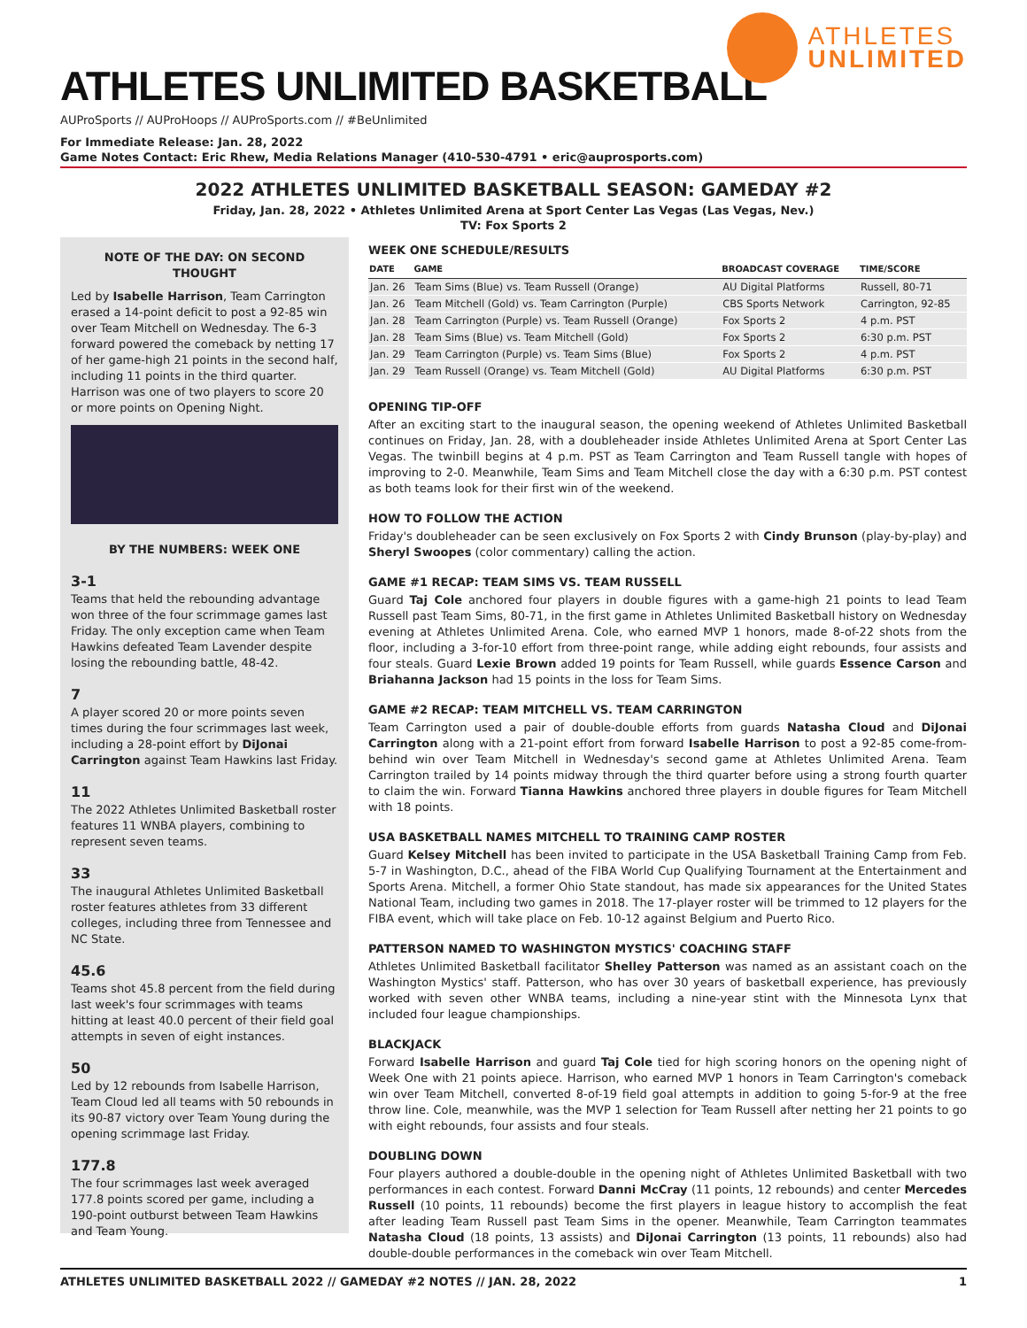ATHLETES UNLIMITED BASKETBALL
AUProSports // AUProHoops // AUProSports.com // #BeUnlimited
For Immediate Release: Jan. 28, 2022
Game Notes Contact: Eric Rhew, Media Relations Manager (410-530-4791 • eric@auprosports.com)
ATHLETES
UNLIMITED
2022 ATHLETES UNLIMITED BASKETBALL SEASON: GAMEDAY #2
Friday, Jan. 28, 2022 • Athletes Unlimited Arena at Sport Center Las Vegas (Las Vegas, Nev.)
TV: Fox Sports 2
NOTE OF THE DAY: ON SECOND THOUGHT
Led by Isabelle Harrison, Team Carrington erased a 14-point deficit to post a 92-85 win over Team Mitchell on Wednesday. The 6-3 forward powered the comeback by netting 17 of her game-high 21 points in the second half, including 11 points in the third quarter. Harrison was one of two players to score 20 or more points on Opening Night.
BY THE NUMBERS: WEEK ONE
3-1
Teams that held the rebounding advantage won three of the four scrimmage games last Friday. The only exception came when Team Hawkins defeated Team Lavender despite losing the rebounding battle, 48-42.
7
A player scored 20 or more points seven times during the four scrimmages last week, including a 28-point effort by DiJonai Carrington against Team Hawkins last Friday.
11
The 2022 Athletes Unlimited Basketball roster features 11 WNBA players, combining to represent seven teams.
33
The inaugural Athletes Unlimited Basketball roster features athletes from 33 different colleges, including three from Tennessee and NC State.
45.6
Teams shot 45.8 percent from the field during last week's four scrimmages with teams hitting at least 40.0 percent of their field goal attempts in seven of eight instances.
50
Led by 12 rebounds from Isabelle Harrison, Team Cloud led all teams with 50 rebounds in its 90-87 victory over Team Young during the opening scrimmage last Friday.
177.8
The four scrimmages last week averaged 177.8 points scored per game, including a 190-point outburst between Team Hawkins and Team Young.
WEEK ONE SCHEDULE/RESULTS
| DATE | GAME | BROADCAST COVERAGE | TIME/SCORE |
| --- | --- | --- | --- |
| Jan. 26 | Team Sims (Blue) vs. Team Russell (Orange) | AU Digital Platforms | Russell, 80-71 |
| Jan. 26 | Team Mitchell (Gold) vs. Team Carrington (Purple) | CBS Sports Network | Carrington, 92-85 |
| Jan. 28 | Team Carrington (Purple) vs. Team Russell (Orange) | Fox Sports 2 | 4 p.m. PST |
| Jan. 28 | Team Sims (Blue) vs. Team Mitchell (Gold) | Fox Sports 2 | 6:30 p.m. PST |
| Jan. 29 | Team Carrington (Purple) vs. Team Sims (Blue) | Fox Sports 2 | 4 p.m. PST |
| Jan. 29 | Team Russell (Orange) vs. Team Mitchell (Gold) | AU Digital Platforms | 6:30 p.m. PST |
OPENING TIP-OFF
After an exciting start to the inaugural season, the opening weekend of Athletes Unlimited Basketball continues on Friday, Jan. 28, with a doubleheader inside Athletes Unlimited Arena at Sport Center Las Vegas. The twinbill begins at 4 p.m. PST as Team Carrington and Team Russell tangle with hopes of improving to 2-0. Meanwhile, Team Sims and Team Mitchell close the day with a 6:30 p.m. PST contest as both teams look for their first win of the weekend.
HOW TO FOLLOW THE ACTION
Friday's doubleheader can be seen exclusively on Fox Sports 2 with Cindy Brunson (play-by-play) and Sheryl Swoopes (color commentary) calling the action.
GAME #1 RECAP: TEAM SIMS VS. TEAM RUSSELL
Guard Taj Cole anchored four players in double figures with a game-high 21 points to lead Team Russell past Team Sims, 80-71, in the first game in Athletes Unlimited Basketball history on Wednesday evening at Athletes Unlimited Arena. Cole, who earned MVP 1 honors, made 8-of-22 shots from the floor, including a 3-for-10 effort from three-point range, while adding eight rebounds, four assists and four steals. Guard Lexie Brown added 19 points for Team Russell, while guards Essence Carson and Briahanna Jackson had 15 points in the loss for Team Sims.
GAME #2 RECAP: TEAM MITCHELL VS. TEAM CARRINGTON
Team Carrington used a pair of double-double efforts from guards Natasha Cloud and DiJonai Carrington along with a 21-point effort from forward Isabelle Harrison to post a 92-85 come-from-behind win over Team Mitchell in Wednesday's second game at Athletes Unlimited Arena. Team Carrington trailed by 14 points midway through the third quarter before using a strong fourth quarter to claim the win. Forward Tianna Hawkins anchored three players in double figures for Team Mitchell with 18 points.
USA BASKETBALL NAMES MITCHELL TO TRAINING CAMP ROSTER
Guard Kelsey Mitchell has been invited to participate in the USA Basketball Training Camp from Feb. 5-7 in Washington, D.C., ahead of the FIBA World Cup Qualifying Tournament at the Entertainment and Sports Arena. Mitchell, a former Ohio State standout, has made six appearances for the United States National Team, including two games in 2018. The 17-player roster will be trimmed to 12 players for the FIBA event, which will take place on Feb. 10-12 against Belgium and Puerto Rico.
PATTERSON NAMED TO WASHINGTON MYSTICS' COACHING STAFF
Athletes Unlimited Basketball facilitator Shelley Patterson was named as an assistant coach on the Washington Mystics' staff. Patterson, who has over 30 years of basketball experience, has previously worked with seven other WNBA teams, including a nine-year stint with the Minnesota Lynx that included four league championships.
BLACKJACK
Forward Isabelle Harrison and guard Taj Cole tied for high scoring honors on the opening night of Week One with 21 points apiece. Harrison, who earned MVP 1 honors in Team Carrington's comeback win over Team Mitchell, converted 8-of-19 field goal attempts in addition to going 5-for-9 at the free throw line. Cole, meanwhile, was the MVP 1 selection for Team Russell after netting her 21 points to go with eight rebounds, four assists and four steals.
DOUBLING DOWN
Four players authored a double-double in the opening night of Athletes Unlimited Basketball with two performances in each contest. Forward Danni McCray (11 points, 12 rebounds) and center Mercedes Russell (10 points, 11 rebounds) become the first players in league history to accomplish the feat after leading Team Russell past Team Sims in the opener. Meanwhile, Team Carrington teammates Natasha Cloud (18 points, 13 assists) and DiJonai Carrington (13 points, 11 rebounds) also had double-double performances in the comeback win over Team Mitchell.
ATHLETES UNLIMITED BASKETBALL 2022 // GAMEDAY #2 NOTES // JAN. 28, 2022 1